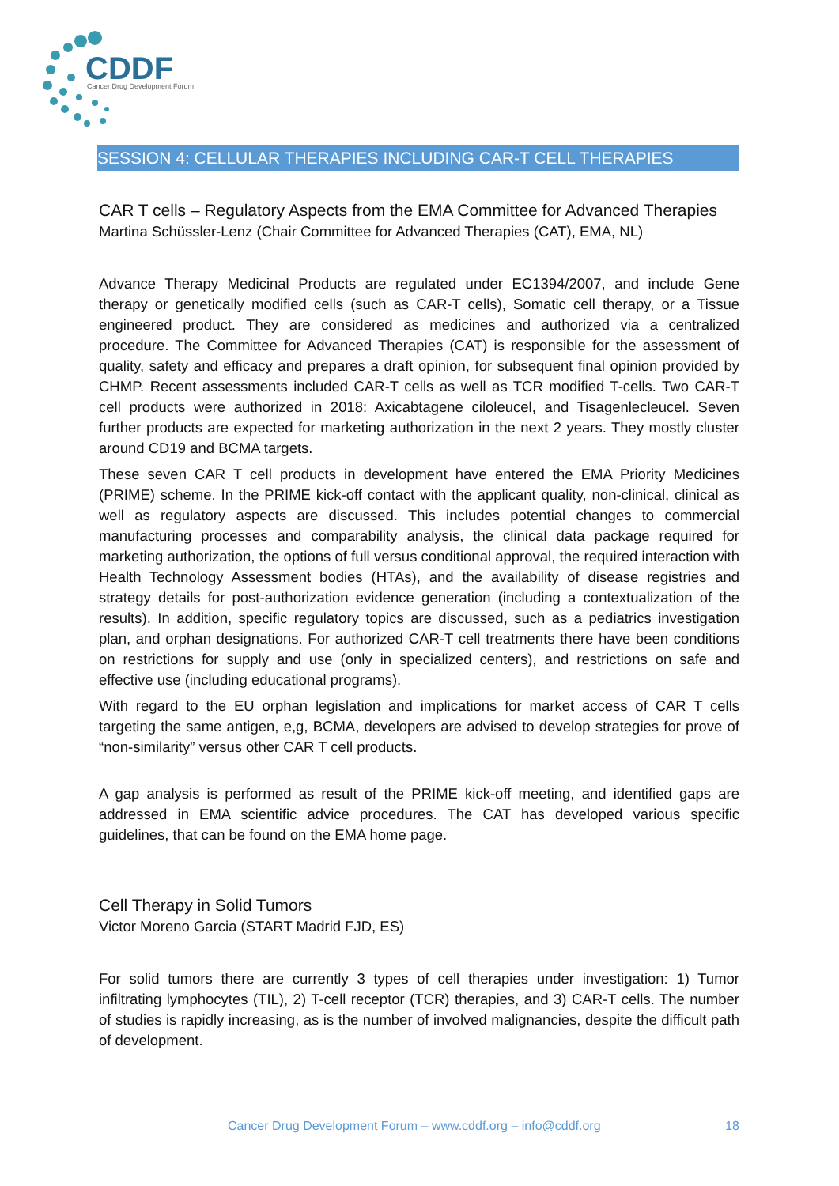CDDF
Cancer Drug Development Forum
SESSION 4: CELLULAR THERAPIES INCLUDING CAR-T CELL THERAPIES
CAR T cells – Regulatory Aspects from the EMA Committee for Advanced Therapies
Martina Schüssler-Lenz (Chair Committee for Advanced Therapies (CAT), EMA, NL)
Advance Therapy Medicinal Products are regulated under EC1394/2007, and include Gene therapy or genetically modified cells (such as CAR-T cells), Somatic cell therapy, or a Tissue engineered product. They are considered as medicines and authorized via a centralized procedure. The Committee for Advanced Therapies (CAT) is responsible for the assessment of quality, safety and efficacy and prepares a draft opinion, for subsequent final opinion provided by CHMP. Recent assessments included CAR-T cells as well as TCR modified T-cells. Two CAR-T cell products were authorized in 2018: Axicabtagene ciloleucel, and Tisagenlecleucel. Seven further products are expected for marketing authorization in the next 2 years. They mostly cluster around CD19 and BCMA targets.
These seven CAR T cell products in development have entered the EMA Priority Medicines (PRIME) scheme. In the PRIME kick-off contact with the applicant quality, non-clinical, clinical as well as regulatory aspects are discussed. This includes potential changes to commercial manufacturing processes and comparability analysis, the clinical data package required for marketing authorization, the options of full versus conditional approval, the required interaction with Health Technology Assessment bodies (HTAs), and the availability of disease registries and strategy details for post-authorization evidence generation (including a contextualization of the results). In addition, specific regulatory topics are discussed, such as a pediatrics investigation plan, and orphan designations. For authorized CAR-T cell treatments there have been conditions on restrictions for supply and use (only in specialized centers), and restrictions on safe and effective use (including educational programs).
With regard to the EU orphan legislation and implications for market access of CAR T cells targeting the same antigen, e,g, BCMA, developers are advised to develop strategies for prove of “non-similarity” versus other CAR T cell products.
A gap analysis is performed as result of the PRIME kick-off meeting, and identified gaps are addressed in EMA scientific advice procedures. The CAT has developed various specific guidelines, that can be found on the EMA home page.
Cell Therapy in Solid Tumors
Victor Moreno Garcia (START Madrid FJD, ES)
For solid tumors there are currently 3 types of cell therapies under investigation: 1) Tumor infiltrating lymphocytes (TIL), 2) T-cell receptor (TCR) therapies, and 3) CAR-T cells. The number of studies is rapidly increasing, as is the number of involved malignancies, despite the difficult path of development.
Cancer Drug Development Forum – www.cddf.org – info@cddf.org 18